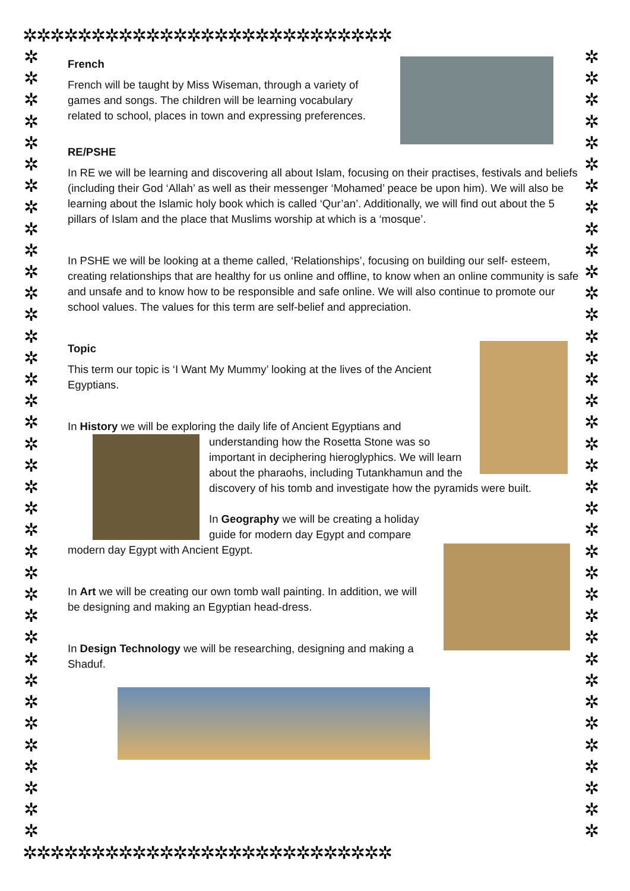✲✲✲✲✲✲✲✲✲✲✲✲✲✲✲✲✲✲✲✲✲✲✲✲✲✲✲
✲
✲
✲
✲
✲
✲
✲
✲
✲
✲
✲
✲
✲
✲
✲
✲
✲
✲
✲
✲
✲
✲
✲
✲
✲
✲
✲
✲
✲
✲
✲
✲
✲
✲
✲
✲
✲
✲
✲
✲
✲
✲
✲
✲
✲
✲
✲
✲
✲
✲
✲
✲
✲
✲
✲
✲
✲
✲
✲
✲
✲
✲
✲
✲
✲
✲
✲
✲
✲
✲
✲
✲
✲
✲
French
French will be taught by Miss Wiseman, through a variety of games and songs. The children will be learning vocabulary related to school, places in town and expressing preferences.
RE/PSHE
In RE we will be learning and discovering all about Islam, focusing on their practises, festivals and beliefs (including their God ‘Allah’ as well as their messenger ‘Mohamed’ peace be upon him). We will also be learning about the Islamic holy book which is called ‘Qur’an’. Additionally, we will find out about the 5 pillars of Islam and the place that Muslims worship at which is a ‘mosque’.
In PSHE we will be looking at a theme called, ‘Relationships’, focusing on building our self- esteem, creating relationships that are healthy for us online and offline, to know when an online community is safe and unsafe and to know how to be responsible and safe online. We will also continue to promote our school values. The values for this term are self-belief and appreciation.
Topic
This term our topic is ‘I Want My Mummy’ looking at the lives of the Ancient Egyptians.
In History we will be exploring the daily life of Ancient Egyptians and understanding how the Rosetta Stone was so important in deciphering hieroglyphics. We will learn about the pharaohs, including Tutankhamun and the discovery of his tomb and investigate how the pyramids were built.
In Geography we will be creating a holiday
guide for modern day Egypt and compare modern day Egypt with Ancient Egypt.
In Art we will be creating our own tomb wall painting. In addition, we will be designing and making an Egyptian head-dress.
In Design Technology we will be researching, designing and making a Shaduf.
✲✲✲✲✲✲✲✲✲✲✲✲✲✲✲✲✲✲✲✲✲✲✲✲✲✲✲